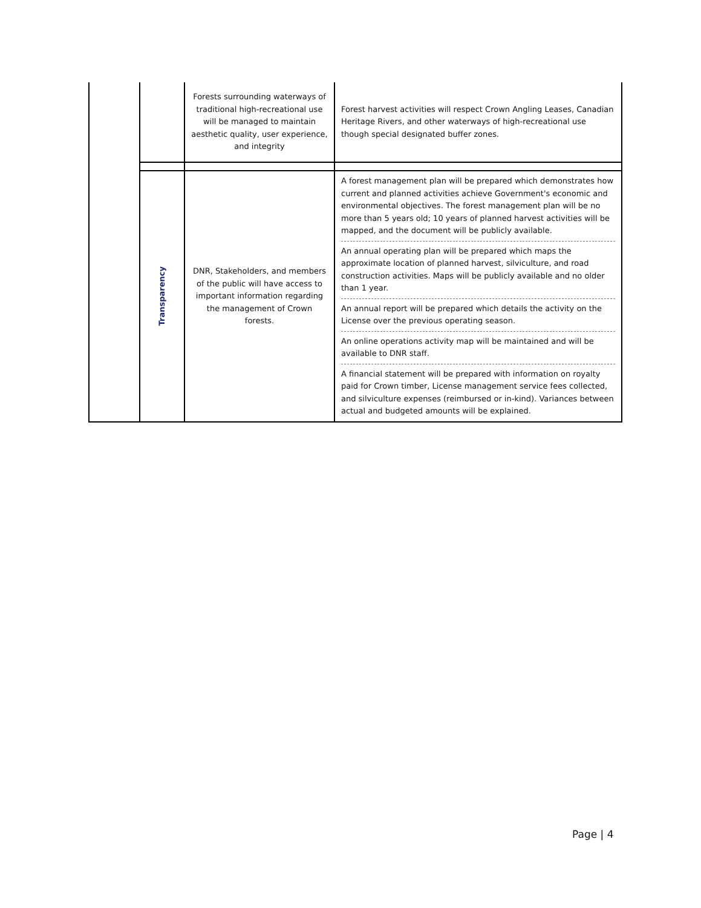| | | Forests surrounding waterways of traditional high-recreational use will be managed to maintain aesthetic quality, user experience, and integrity | Forest harvest activities will respect Crown Angling Leases, Canadian Heritage Rivers, and other waterways of high-recreational use though special designated buffer zones. |
| | Transparency | DNR, Stakeholders, and members of the public will have access to important information regarding the management of Crown forests. | A forest management plan will be prepared which demonstrates how current and planned activities achieve Government's economic and environmental objectives. The forest management plan will be no more than 5 years old; 10 years of planned harvest activities will be mapped, and the document will be publicly available. An annual operating plan will be prepared which maps the approximate location of planned harvest, silviculture, and road construction activities. Maps will be publicly available and no older than 1 year. An annual report will be prepared which details the activity on the License over the previous operating season. An online operations activity map will be maintained and will be available to DNR staff. A financial statement will be prepared with information on royalty paid for Crown timber, License management service fees collected, and silviculture expenses (reimbursed or in-kind). Variances between actual and budgeted amounts will be explained. |
Page | 4